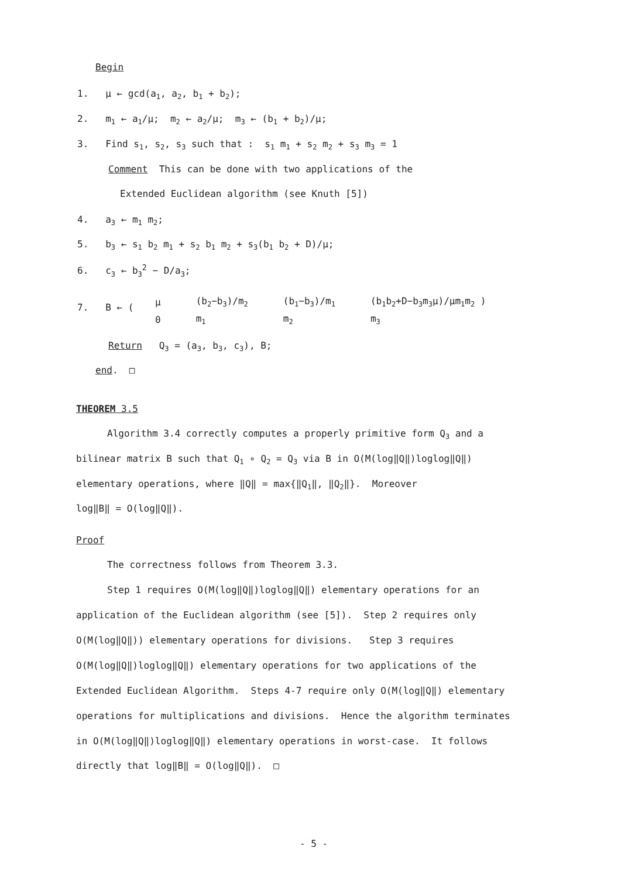Begin
1. μ ← gcd(a<sub>1</sub>, a<sub>2</sub>, b<sub>1</sub> + b<sub>2</sub>);
2. m<sub>1</sub> ← a<sub>1</sub>/μ; m<sub>2</sub> ← a<sub>2</sub>/μ; m<sub>3</sub> ← (b<sub>1</sub> + b<sub>2</sub>)/μ;
3. Find s<sub>1</sub>, s<sub>2</sub>, s<sub>3</sub> such that : s<sub>1</sub> m<sub>1</sub> + s<sub>2</sub> m<sub>2</sub> + s<sub>3</sub> m<sub>3</sub> = 1
Comment This can be done with two applications of the
Extended Euclidean algorithm (see Knuth [5])
4. a<sub>3</sub> ← m<sub>1</sub> m<sub>2</sub>;
5. b<sub>3</sub> ← s<sub>1</sub> b<sub>2</sub> m<sub>1</sub> + s<sub>2</sub> b<sub>1</sub> m<sub>2</sub> + s<sub>3</sub>(b<sub>1</sub> b<sub>2</sub> + D)/μ;
6. c<sub>3</sub> ← b<sub>3</sub><sup>2</sup> − D/a<sub>3</sub>;
7. B ← (
| μ | (b<sub>2</sub>−b<sub>3</sub>)/m<sub>2</sub> | (b<sub>1</sub>−b<sub>3</sub>)/m<sub>1</sub> | (b<sub>1</sub>b<sub>2</sub>+D−b<sub>3</sub>m<sub>3</sub>μ)/μm<sub>1</sub>m<sub>2</sub> ) |
| 0 | m<sub>1</sub> | m<sub>2</sub> | m<sub>3</sub> |
Return Q<sub>3</sub> = (a<sub>3</sub>, b<sub>3</sub>, c<sub>3</sub>), B;
end. □
THEOREM 3.5
Algorithm 3.4 correctly computes a properly primitive form Q<sub>3</sub> and a
bilinear matrix B such that Q<sub>1</sub> ∘ Q<sub>2</sub> = Q<sub>3</sub> via B in O(M(log‖Q‖)loglog‖Q‖)
elementary operations, where ‖Q‖ = max{‖Q<sub>1</sub>‖, ‖Q<sub>2</sub>‖}. Moreover
log‖B‖ = O(log‖Q‖).
Proof
The correctness follows from Theorem 3.3.
Step 1 requires O(M(log‖Q‖)loglog‖Q‖) elementary operations for an
application of the Euclidean algorithm (see [5]). Step 2 requires only
O(M(log‖Q‖)) elementary operations for divisions. Step 3 requires
O(M(log‖Q‖)loglog‖Q‖) elementary operations for two applications of the
Extended Euclidean Algorithm. Steps 4-7 require only O(M(log‖Q‖) elementary
operations for multiplications and divisions. Hence the algorithm terminates
in O(M(log‖Q‖)loglog‖Q‖) elementary operations in worst-case. It follows
directly that log‖B‖ = O(log‖Q‖). □
- 5 -